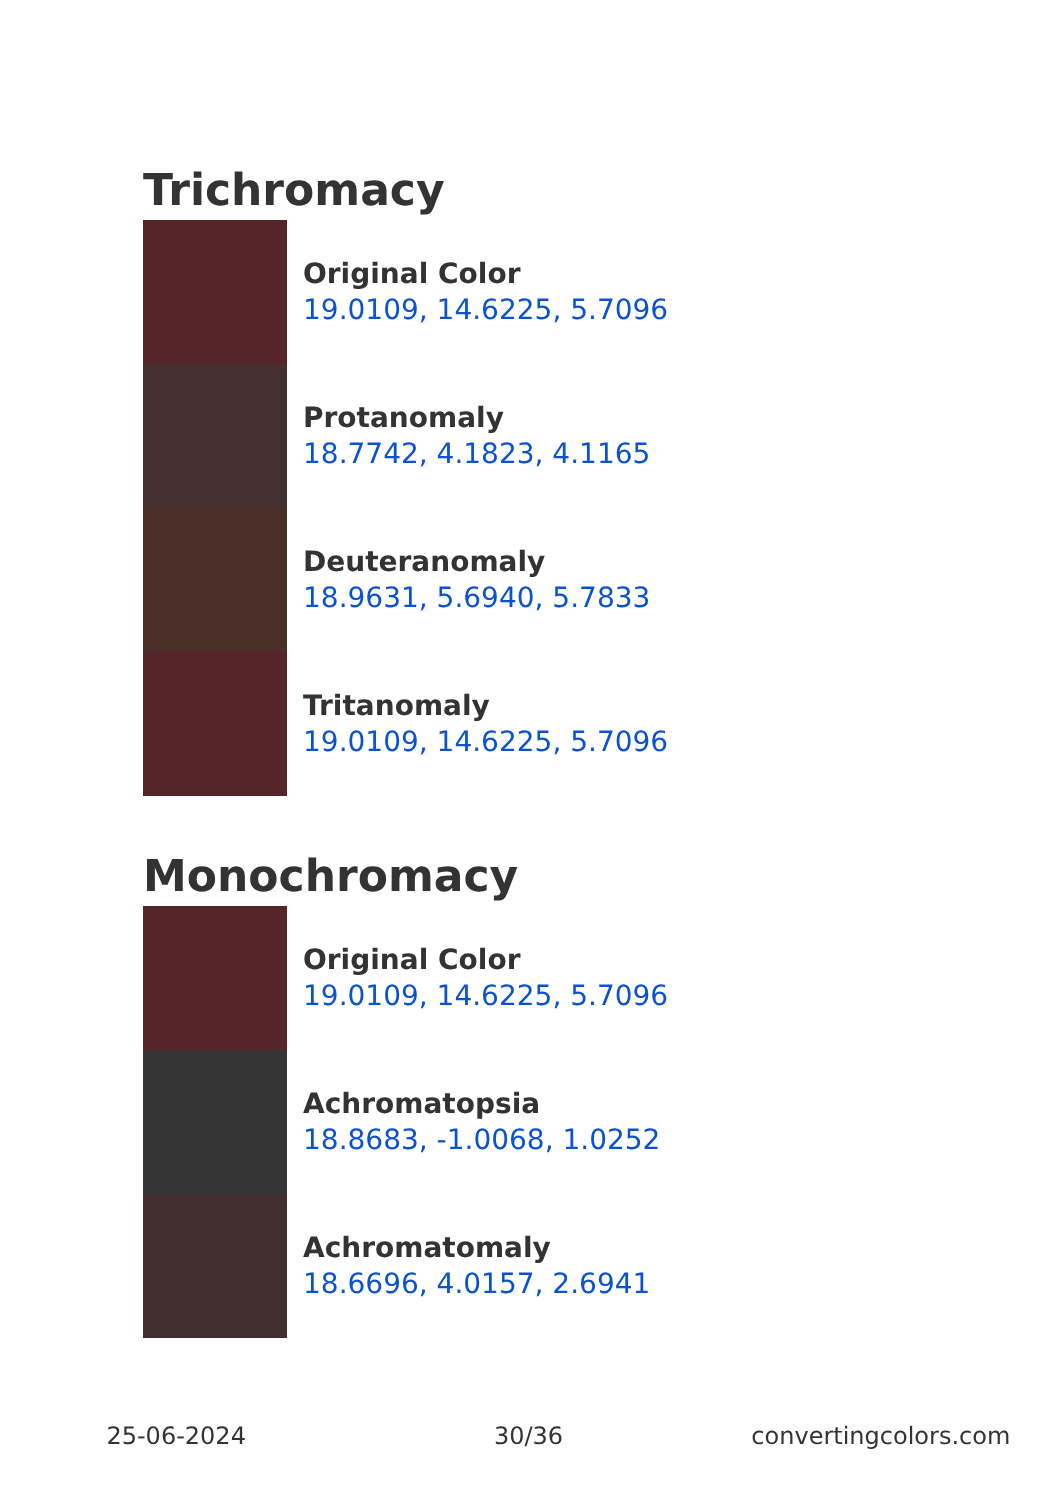Trichromacy
Original Color
19.0109, 14.6225, 5.7096
Protanomaly
18.7742, 4.1823, 4.1165
Deuteranomaly
18.9631, 5.6940, 5.7833
Tritanomaly
19.0109, 14.6225, 5.7096
Monochromacy
Original Color
19.0109, 14.6225, 5.7096
Achromatopsia
18.8683, -1.0068, 1.0252
Achromatomaly
18.6696, 4.0157, 2.6941
25-06-2024 30/36 convertingcolors.com